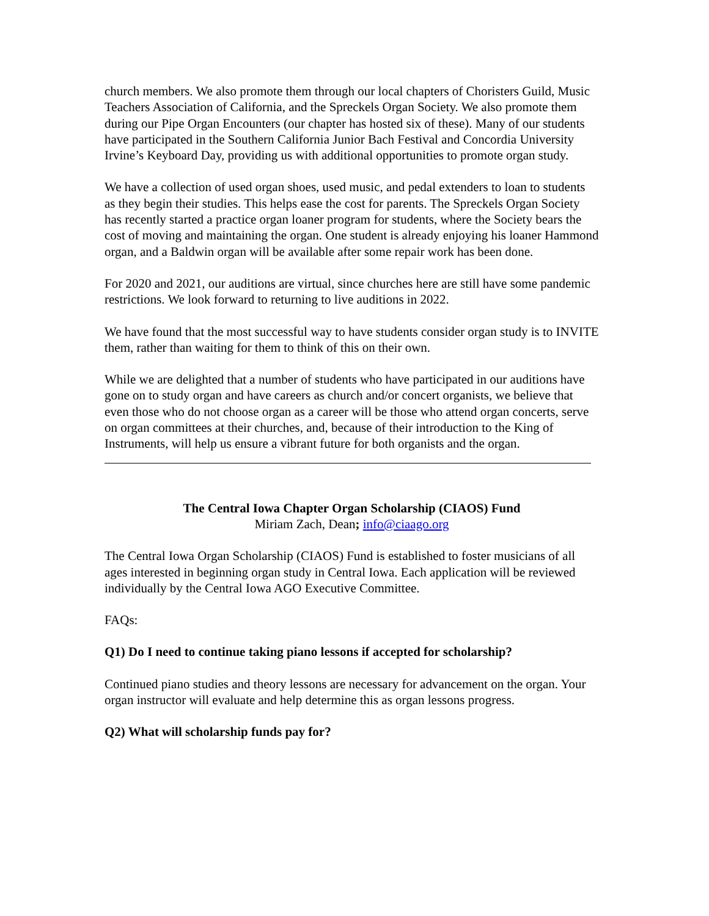church members. We also promote them through our local chapters of Choristers Guild, Music Teachers Association of California, and the Spreckels Organ Society. We also promote them during our Pipe Organ Encounters (our chapter has hosted six of these). Many of our students have participated in the Southern California Junior Bach Festival and Concordia University Irvine’s Keyboard Day, providing us with additional opportunities to promote organ study.
We have a collection of used organ shoes, used music, and pedal extenders to loan to students as they begin their studies. This helps ease the cost for parents. The Spreckels Organ Society has recently started a practice organ loaner program for students, where the Society bears the cost of moving and maintaining the organ. One student is already enjoying his loaner Hammond organ, and a Baldwin organ will be available after some repair work has been done.
For 2020 and 2021, our auditions are virtual, since churches here are still have some pandemic restrictions. We look forward to returning to live auditions in 2022.
We have found that the most successful way to have students consider organ study is to INVITE them, rather than waiting for them to think of this on their own.
While we are delighted that a number of students who have participated in our auditions have gone on to study organ and have careers as church and/or concert organists, we believe that even those who do not choose organ as a career will be those who attend organ concerts, serve on organ committees at their churches, and, because of their introduction to the King of Instruments, will help us ensure a vibrant future for both organists and the organ.
The Central Iowa Chapter Organ Scholarship (CIAOS) Fund
Miriam Zach, Dean; info@ciaago.org
The Central Iowa Organ Scholarship (CIAOS) Fund is established to foster musicians of all ages interested in beginning organ study in Central Iowa. Each application will be reviewed individually by the Central Iowa AGO Executive Committee.
FAQs:
Q1) Do I need to continue taking piano lessons if accepted for scholarship?
Continued piano studies and theory lessons are necessary for advancement on the organ. Your organ instructor will evaluate and help determine this as organ lessons progress.
Q2) What will scholarship funds pay for?